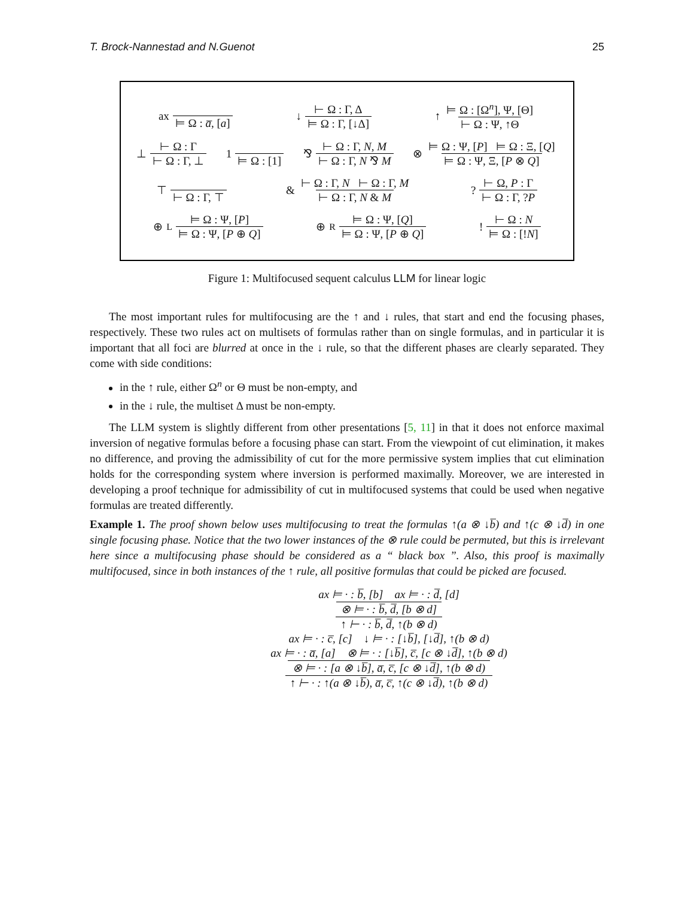T. Brock-Nannestad and N.Guenot 25
ax ⊨ Ω : a̅, [a] ↓ ⊢ Ω : Γ, Δ ⊨ Ω : Γ, [↓Δ] ↑ ⊨ Ω : [Ω<sup>n</sup>], Ψ, [Θ] ⊢ Ω : Ψ, ↑Θ
⊥ ⊢ Ω : Γ ⊢ Ω : Γ, ⊥ 1 ⊨ Ω : [1] ⅋ ⊢ Ω : Γ, N, M ⊢ Ω : Γ, N ⅋ M ⊗ ⊨ Ω : Ψ, [P] ⊨ Ω : Ξ, [Q] ⊨ Ω : Ψ, Ξ, [P ⊗ Q]
⊤ ⊢ Ω : Γ, ⊤ & ⊢ Ω : Γ, N ⊢ Ω : Γ, M ⊢ Ω : Γ, N & M ? ⊢ Ω, P : Γ ⊢ Ω : Γ, ?P
⊕<sub>L</sub> ⊨ Ω : Ψ, [P] ⊨ Ω : Ψ, [P ⊕ Q] ⊕<sub>R</sub> ⊨ Ω : Ψ, [Q] ⊨ Ω : Ψ, [P ⊕ Q] ! ⊢ Ω : N ⊨ Ω : [!N]
Figure 1: Multifocused sequent calculus LLM for linear logic
The most important rules for multifocusing are the ↑ and ↓ rules, that start and end the focusing phases, respectively. These two rules act on multisets of formulas rather than on single formulas, and in particular it is important that all foci are blurred at once in the ↓ rule, so that the different phases are clearly separated. They come with side conditions:
in the ↑ rule, either Ω<sup>n</sup> or Θ must be non-empty, and
in the ↓ rule, the multiset Δ must be non-empty.
The LLM system is slightly different from other presentations [5, 11] in that it does not enforce maximal inversion of negative formulas before a focusing phase can start. From the viewpoint of cut elimination, it makes no difference, and proving the admissibility of cut for the more permissive system implies that cut elimination holds for the corresponding system where inversion is performed maximally. Moreover, we are interested in developing a proof technique for admissibility of cut in multifocused systems that could be used when negative formulas are treated differently.
Example 1. The proof shown below uses multifocusing to treat the formulas ↑(a ⊗ ↓b̅) and ↑(c ⊗ ↓d̅) in one single focusing phase. Notice that the two lower instances of the ⊗ rule could be permuted, but this is irrelevant here since a multifocusing phase should be considered as a “ black box ”. Also, this proof is maximally multifocused, since in both instances of the ↑ rule, all positive formulas that could be picked are focused.
ax ⊨ · : b̅, [b] ax ⊨ · : d̅, [d]
⊗ ⊨ · : b̅, d̅, [b ⊗ d]
↑ ⊢ · : b̅, d̅, ↑(b ⊗ d)
ax ⊨ · : c̅, [c] ↓ ⊨ · : [↓b̅], [↓d̅], ↑(b ⊗ d)
ax ⊨ · : a̅, [a] ⊗ ⊨ · : [↓b̅], c̅, [c ⊗ ↓d̅], ↑(b ⊗ d)
⊗ ⊨ · : [a ⊗ ↓b̅], a̅, c̅, [c ⊗ ↓d̅], ↑(b ⊗ d)
↑ ⊢ · : ↑(a ⊗ ↓b̅), a̅, c̅, ↑(c ⊗ ↓d̅), ↑(b ⊗ d)